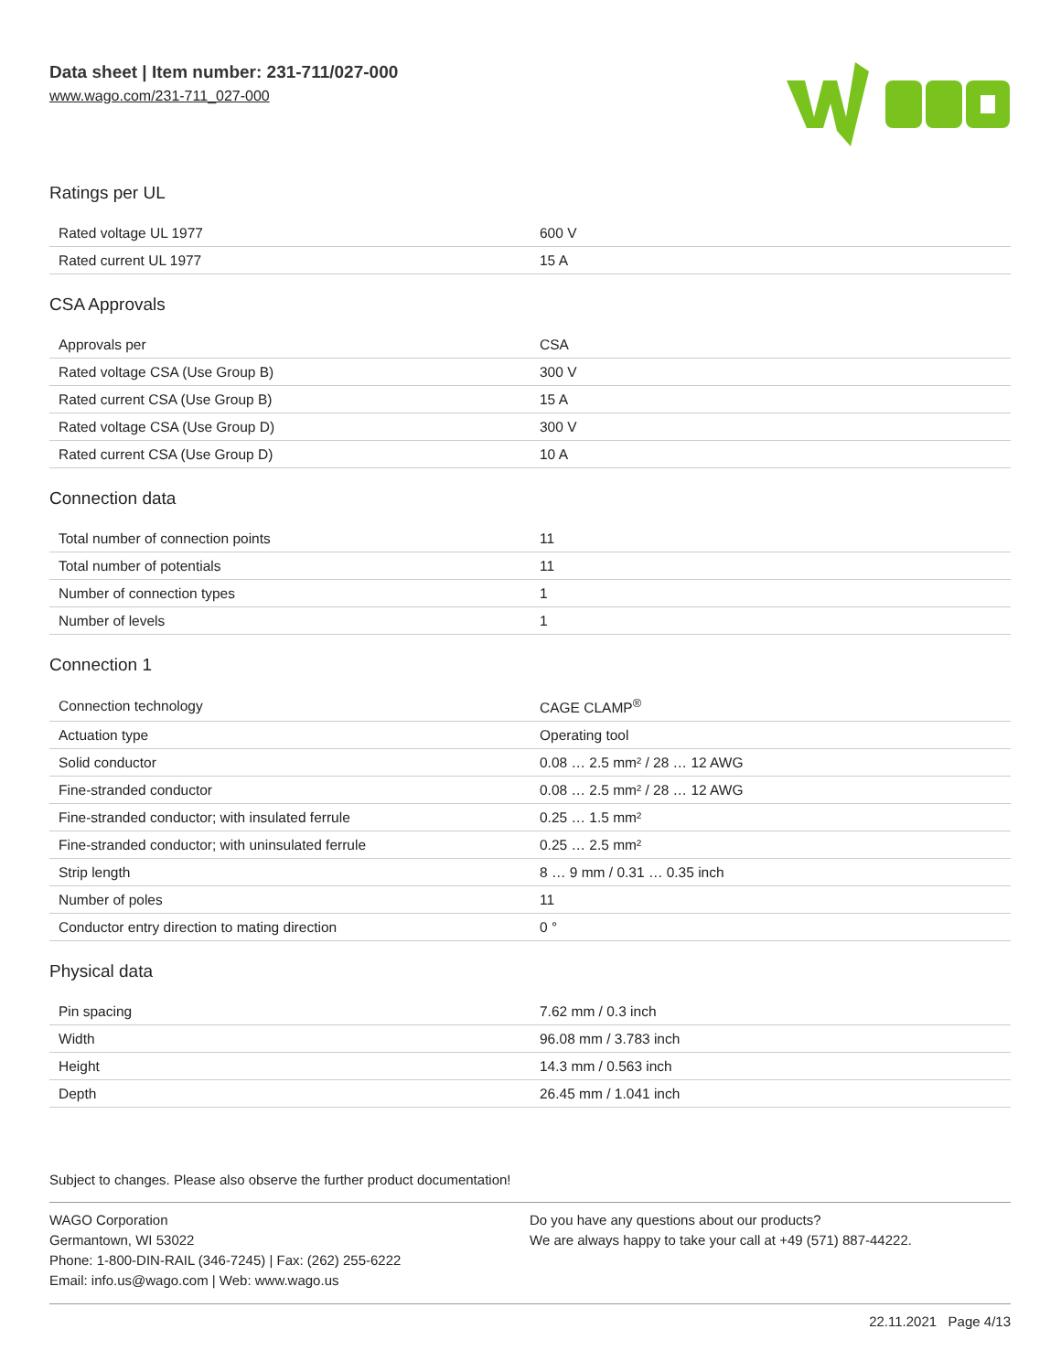Data sheet | Item number: 231-711/027-000
www.wago.com/231-711_027-000
Ratings per UL
| Rated voltage UL 1977 | 600 V |
| Rated current UL 1977 | 15 A |
CSA Approvals
| Approvals per | CSA |
| Rated voltage CSA (Use Group B) | 300 V |
| Rated current CSA (Use Group B) | 15 A |
| Rated voltage CSA (Use Group D) | 300 V |
| Rated current CSA (Use Group D) | 10 A |
Connection data
| Total number of connection points | 11 |
| Total number of potentials | 11 |
| Number of connection types | 1 |
| Number of levels | 1 |
Connection 1
| Connection technology | CAGE CLAMP<sup>®</sup> |
| Actuation type | Operating tool |
| Solid conductor | 0.08 … 2.5 mm² / 28 … 12 AWG |
| Fine-stranded conductor | 0.08 … 2.5 mm² / 28 … 12 AWG |
| Fine-stranded conductor; with insulated ferrule | 0.25 … 1.5 mm² |
| Fine-stranded conductor; with uninsulated ferrule | 0.25 … 2.5 mm² |
| Strip length | 8 … 9 mm / 0.31 … 0.35 inch |
| Number of poles | 11 |
| Conductor entry direction to mating direction | 0 ° |
Physical data
| Pin spacing | 7.62 mm / 0.3 inch |
| Width | 96.08 mm / 3.783 inch |
| Height | 14.3 mm / 0.563 inch |
| Depth | 26.45 mm / 1.041 inch |
Subject to changes. Please also observe the further product documentation!
WAGO Corporation
Germantown, WI 53022
Phone: 1-800-DIN-RAIL (346-7245) | Fax: (262) 255-6222
Email: info.us@wago.com | Web: www.wago.us
Do you have any questions about our products?
We are always happy to take your call at +49 (571) 887-44222.
22.11.2021 Page 4/13